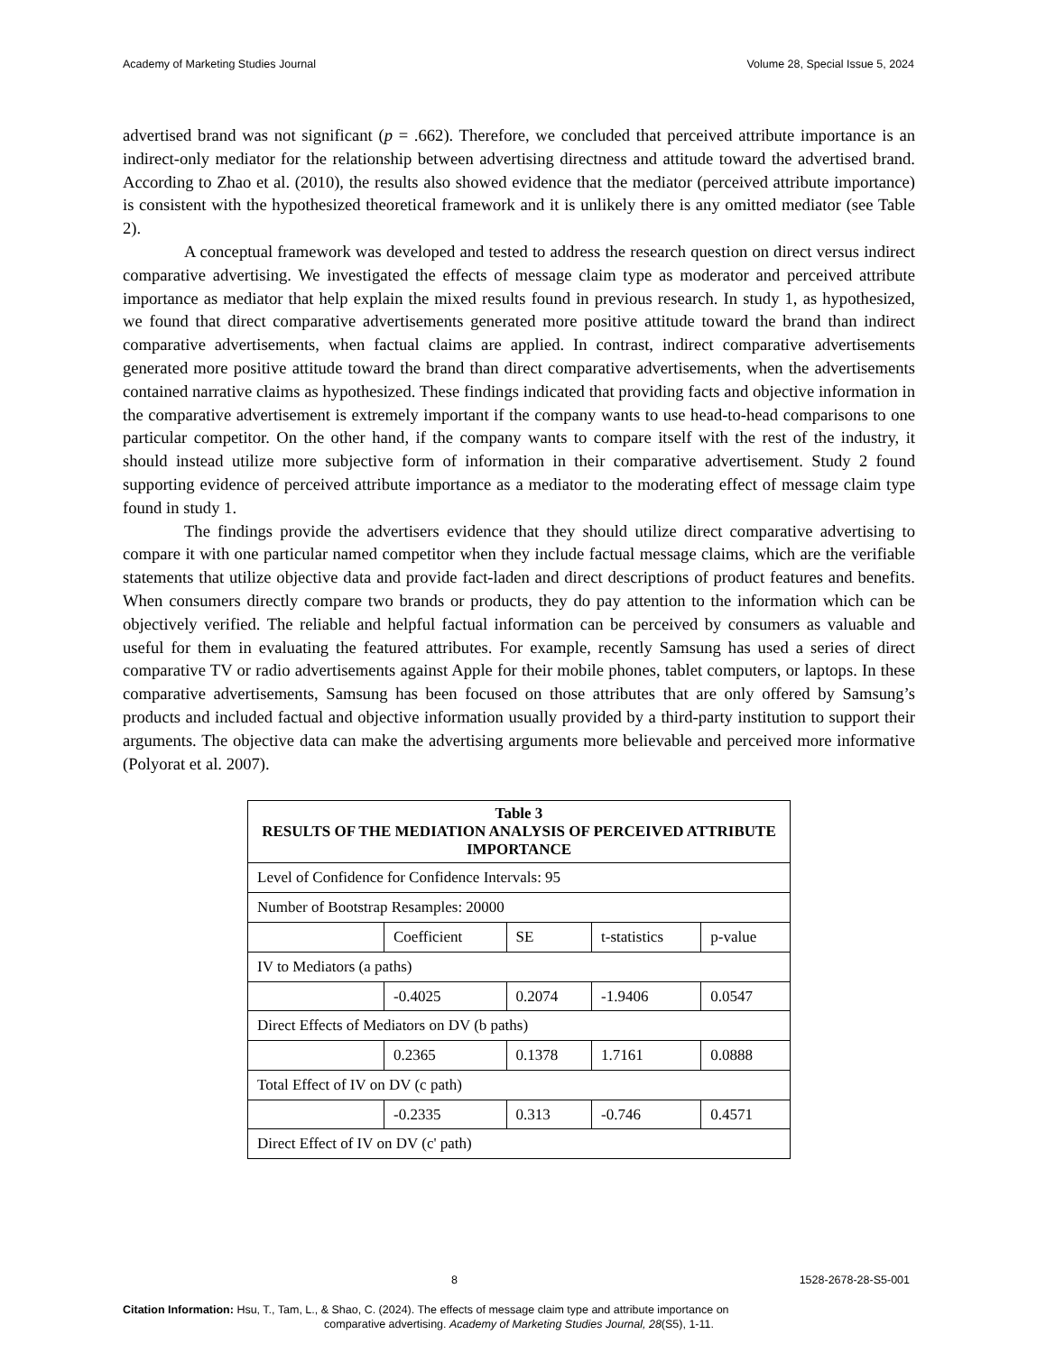Academy of Marketing Studies Journal Volume 28, Special Issue 5, 2024
advertised brand was not significant (p = .662). Therefore, we concluded that perceived attribute importance is an indirect-only mediator for the relationship between advertising directness and attitude toward the advertised brand. According to Zhao et al. (2010), the results also showed evidence that the mediator (perceived attribute importance) is consistent with the hypothesized theoretical framework and it is unlikely there is any omitted mediator (see Table 2).
A conceptual framework was developed and tested to address the research question on direct versus indirect comparative advertising. We investigated the effects of message claim type as moderator and perceived attribute importance as mediator that help explain the mixed results found in previous research. In study 1, as hypothesized, we found that direct comparative advertisements generated more positive attitude toward the brand than indirect comparative advertisements, when factual claims are applied. In contrast, indirect comparative advertisements generated more positive attitude toward the brand than direct comparative advertisements, when the advertisements contained narrative claims as hypothesized. These findings indicated that providing facts and objective information in the comparative advertisement is extremely important if the company wants to use head-to-head comparisons to one particular competitor. On the other hand, if the company wants to compare itself with the rest of the industry, it should instead utilize more subjective form of information in their comparative advertisement. Study 2 found supporting evidence of perceived attribute importance as a mediator to the moderating effect of message claim type found in study 1.
The findings provide the advertisers evidence that they should utilize direct comparative advertising to compare it with one particular named competitor when they include factual message claims, which are the verifiable statements that utilize objective data and provide fact-laden and direct descriptions of product features and benefits. When consumers directly compare two brands or products, they do pay attention to the information which can be objectively verified. The reliable and helpful factual information can be perceived by consumers as valuable and useful for them in evaluating the featured attributes. For example, recently Samsung has used a series of direct comparative TV or radio advertisements against Apple for their mobile phones, tablet computers, or laptops. In these comparative advertisements, Samsung has been focused on those attributes that are only offered by Samsung’s products and included factual and objective information usually provided by a third-party institution to support their arguments. The objective data can make the advertising arguments more believable and perceived more informative (Polyorat et al. 2007).
| Table 3 RESULTS OF THE MEDIATION ANALYSIS OF PERCEIVED ATTRIBUTE IMPORTANCE | | | | |
| Level of Confidence for Confidence Intervals: 95 | | | | |
| Number of Bootstrap Resamples: 20000 | | | | |
| | Coefficient | SE | t-statistics | p-value |
| IV to Mediators (a paths) | | | | |
| | -0.4025 | 0.2074 | -1.9406 | 0.0547 |
| Direct Effects of Mediators on DV (b paths) | | | | |
| | 0.2365 | 0.1378 | 1.7161 | 0.0888 |
| Total Effect of IV on DV (c path) | | | | |
| | -0.2335 | 0.313 | -0.746 | 0.4571 |
| Direct Effect of IV on DV (c' path) | | | | |
8 1528-2678-28-S5-001
Citation Information: Hsu, T., Tam, L., & Shao, C. (2024). The effects of message claim type and attribute importance on
comparative advertising. Academy of Marketing Studies Journal, 28(S5), 1-11.